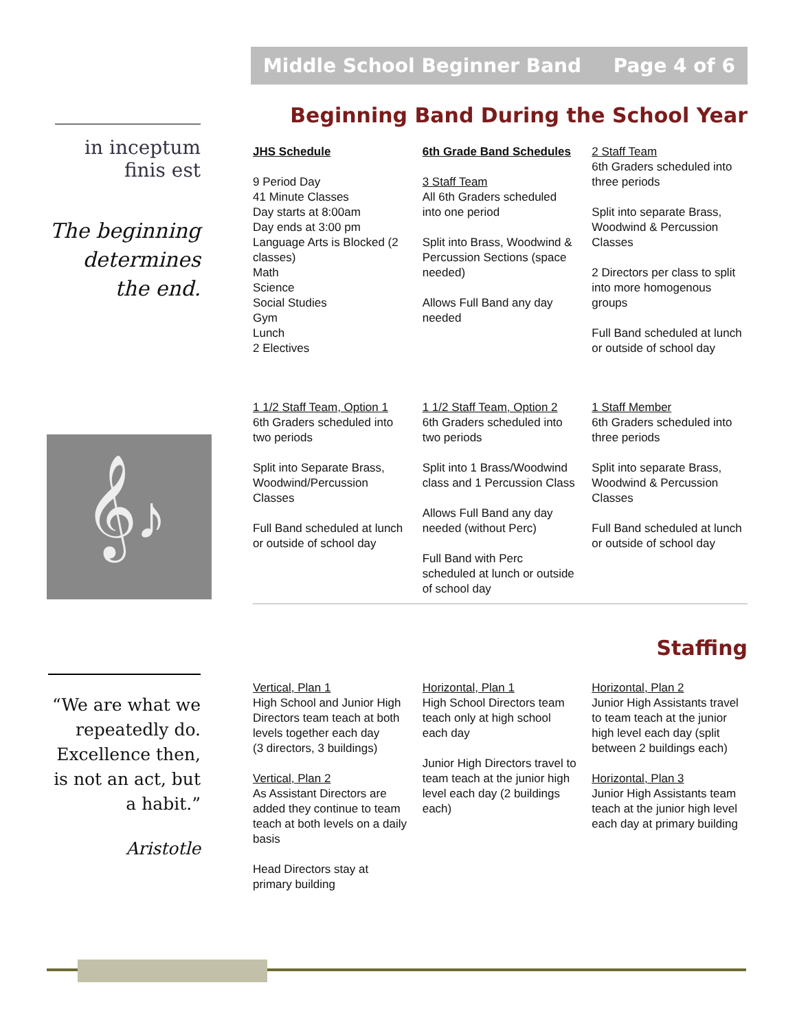Middle School Beginner Band Page 4 of 6
in inceptum
finis est
The beginning determines the end.
𝄞♪
Beginning Band During the School Year
JHS Schedule
9 Period Day
41 Minute Classes
Day starts at 8:00am
Day ends at 3:00 pm
Language Arts is Blocked (2 classes)
Math
Science
Social Studies
Gym
Lunch
2 Electives
6th Grade Band Schedules
3 Staff Team
All 6th Graders scheduled into one period
Split into Brass, Woodwind & Percussion Sections (space needed)
Allows Full Band any day needed
2 Staff Team
6th Graders scheduled into three periods
Split into separate Brass, Woodwind & Percussion Classes
2 Directors per class to split into more homogenous groups
Full Band scheduled at lunch or outside of school day
1 1/2 Staff Team, Option 1
6th Graders scheduled into two periods
Split into Separate Brass, Woodwind/Percussion Classes
Full Band scheduled at lunch or outside of school day
1 1/2 Staff Team, Option 2
6th Graders scheduled into two periods
Split into 1 Brass/Woodwind class and 1 Percussion Class
Allows Full Band any day needed (without Perc)
Full Band with Perc scheduled at lunch or outside of school day
1 Staff Member
6th Graders scheduled into three periods
Split into separate Brass, Woodwind & Percussion Classes
Full Band scheduled at lunch or outside of school day
Staffing
“We are what we repeatedly do. Excellence then, is not an act, but a habit.”
Aristotle
Vertical, Plan 1
High School and Junior High Directors team teach at both levels together each day
(3 directors, 3 buildings)
Vertical, Plan 2
As Assistant Directors are added they continue to team teach at both levels on a daily basis
Head Directors stay at primary building
Horizontal, Plan 1
High School Directors team teach only at high school each day
Junior High Directors travel to team teach at the junior high level each day (2 buildings each)
Horizontal, Plan 2
Junior High Assistants travel to team teach at the junior high level each day (split between 2 buildings each)
Horizontal, Plan 3
Junior High Assistants team teach at the junior high level each day at primary building